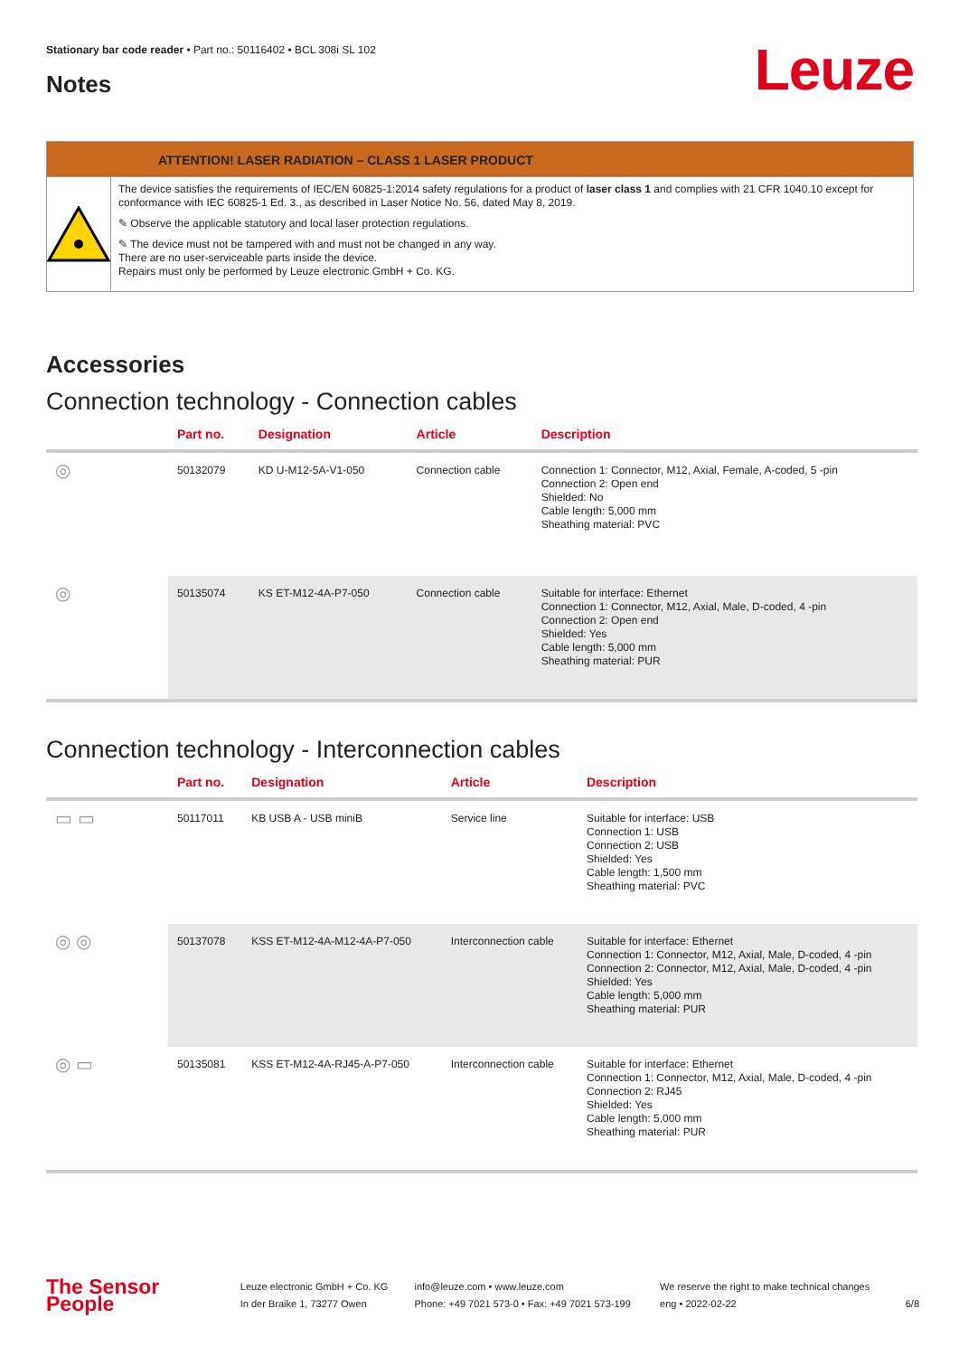Stationary bar code reader • Part no.: 50116402 • BCL 308i SL 102
Notes Leuze
ATTENTION! LASER RADIATION – CLASS 1 LASER PRODUCT
The device satisfies the requirements of IEC/EN 60825-1:2014 safety regulations for a product of laser class 1 and complies with 21 CFR 1040.10 except for conformance with IEC 60825-1 Ed. 3., as described in Laser Notice No. 56, dated May 8, 2019.
✎ Observe the applicable statutory and local laser protection regulations.
✎ The device must not be tampered with and must not be changed in any way.
There are no user-serviceable parts inside the device.
Repairs must only be performed by Leuze electronic GmbH + Co. KG.
Accessories
Connection technology - Connection cables
| | Part no. | Designation | Article | Description |
| --- | --- | --- | --- | --- |
| ◎ | 50132079 | KD U-M12-5A-V1-050 | Connection cable | Connection 1: Connector, M12, Axial, Female, A-coded, 5 -pin Connection 2: Open end Shielded: No Cable length: 5,000 mm Sheathing material: PVC |
| ◎ | 50135074 | KS ET-M12-4A-P7-050 | Connection cable | Suitable for interface: Ethernet Connection 1: Connector, M12, Axial, Male, D-coded, 4 -pin Connection 2: Open end Shielded: Yes Cable length: 5,000 mm Sheathing material: PUR |
Connection technology - Interconnection cables
| | Part no. | Designation | Article | Description |
| --- | --- | --- | --- | --- |
| ▭ ▭ | 50117011 | KB USB A - USB miniB | Service line | Suitable for interface: USB Connection 1: USB Connection 2: USB Shielded: Yes Cable length: 1,500 mm Sheathing material: PVC |
| ◎ ◎ | 50137078 | KSS ET-M12-4A-M12-4A-P7-050 | Interconnection cable | Suitable for interface: Ethernet Connection 1: Connector, M12, Axial, Male, D-coded, 4 -pin Connection 2: Connector, M12, Axial, Male, D-coded, 4 -pin Shielded: Yes Cable length: 5,000 mm Sheathing material: PUR |
| ◎ ▭ | 50135081 | KSS ET-M12-4A-RJ45-A-P7-050 | Interconnection cable | Suitable for interface: Ethernet Connection 1: Connector, M12, Axial, Male, D-coded, 4 -pin Connection 2: RJ45 Shielded: Yes Cable length: 5,000 mm Sheathing material: PUR |
The Sensor People
Leuze electronic GmbH + Co. KG
In der Braike 1, 73277 Owen
info@leuze.com • www.leuze.com
Phone: +49 7021 573-0 • Fax: +49 7021 573-199
We reserve the right to make technical changes
eng • 2022-02-22
6/8